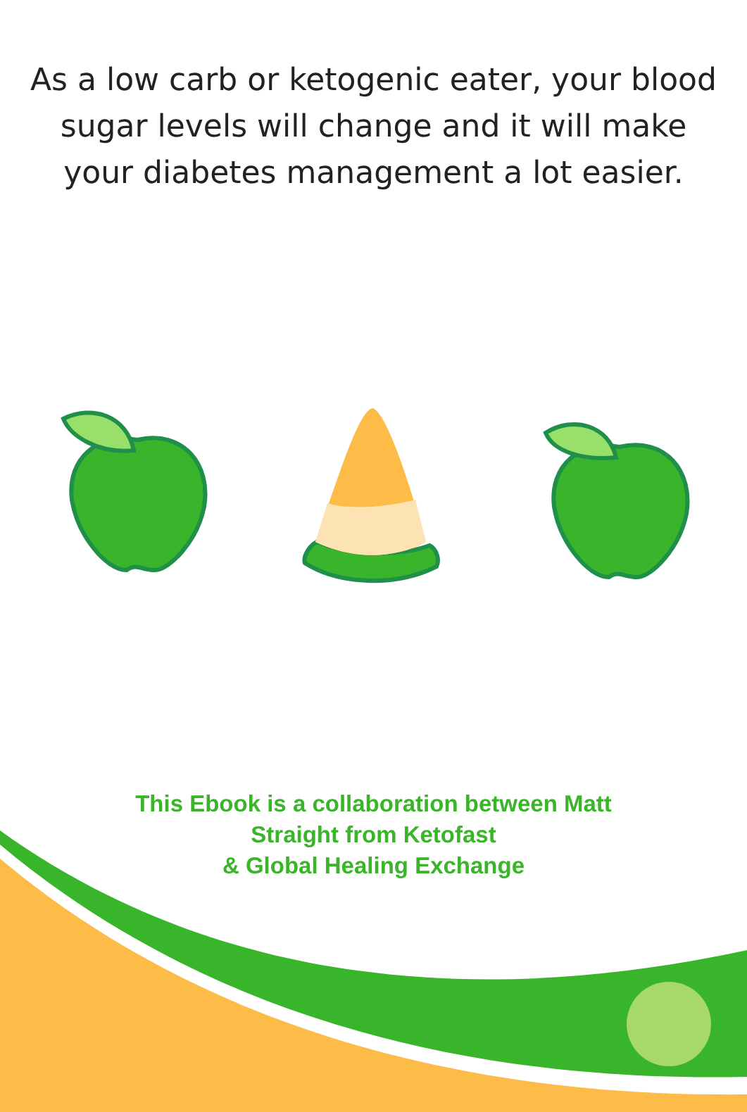As a low carb or ketogenic eater, your blood sugar levels will change and it will make your diabetes management a lot easier.
This Ebook is a collaboration between Matt
Straight from Ketofast
& Global Healing Exchange